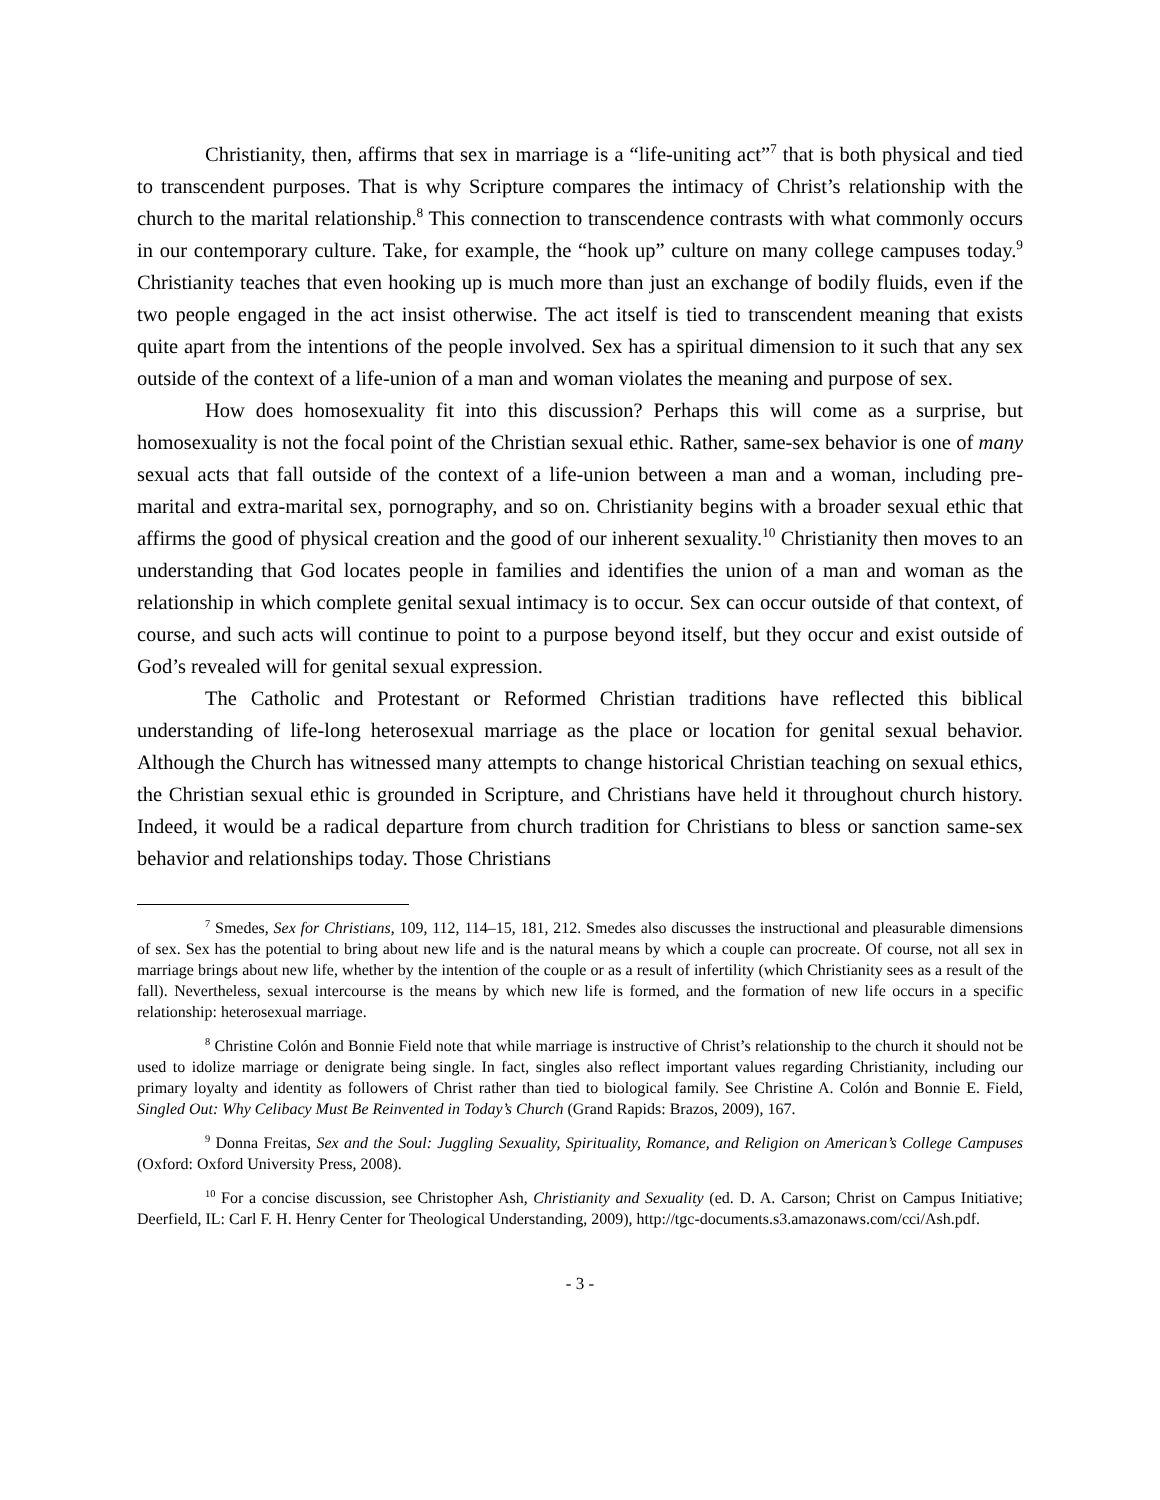Christianity, then, affirms that sex in marriage is a “life-uniting act”<sup>7</sup> that is both physical and tied to transcendent purposes. That is why Scripture compares the intimacy of Christ’s relationship with the church to the marital relationship.<sup>8</sup> This connection to transcendence contrasts with what commonly occurs in our contemporary culture. Take, for example, the “hook up” culture on many college campuses today.<sup>9</sup> Christianity teaches that even hooking up is much more than just an exchange of bodily fluids, even if the two people engaged in the act insist otherwise. The act itself is tied to transcendent meaning that exists quite apart from the intentions of the people involved. Sex has a spiritual dimension to it such that any sex outside of the context of a life-union of a man and woman violates the meaning and purpose of sex.
How does homosexuality fit into this discussion? Perhaps this will come as a surprise, but homosexuality is not the focal point of the Christian sexual ethic. Rather, same-sex behavior is one of many sexual acts that fall outside of the context of a life-union between a man and a woman, including pre-marital and extra-marital sex, pornography, and so on. Christianity begins with a broader sexual ethic that affirms the good of physical creation and the good of our inherent sexuality.<sup>10</sup> Christianity then moves to an understanding that God locates people in families and identifies the union of a man and woman as the relationship in which complete genital sexual intimacy is to occur. Sex can occur outside of that context, of course, and such acts will continue to point to a purpose beyond itself, but they occur and exist outside of God’s revealed will for genital sexual expression.
The Catholic and Protestant or Reformed Christian traditions have reflected this biblical understanding of life-long heterosexual marriage as the place or location for genital sexual behavior. Although the Church has witnessed many attempts to change historical Christian teaching on sexual ethics, the Christian sexual ethic is grounded in Scripture, and Christians have held it throughout church history. Indeed, it would be a radical departure from church tradition for Christians to bless or sanction same-sex behavior and relationships today. Those Christians
<sup>7</sup> Smedes, Sex for Christians, 109, 112, 114–15, 181, 212. Smedes also discusses the instructional and pleasurable dimensions of sex. Sex has the potential to bring about new life and is the natural means by which a couple can procreate. Of course, not all sex in marriage brings about new life, whether by the intention of the couple or as a result of infertility (which Christianity sees as a result of the fall). Nevertheless, sexual intercourse is the means by which new life is formed, and the formation of new life occurs in a specific relationship: heterosexual marriage.
<sup>8</sup> Christine Colón and Bonnie Field note that while marriage is instructive of Christ’s relationship to the church it should not be used to idolize marriage or denigrate being single. In fact, singles also reflect important values regarding Christianity, including our primary loyalty and identity as followers of Christ rather than tied to biological family. See Christine A. Colón and Bonnie E. Field, Singled Out: Why Celibacy Must Be Reinvented in Today’s Church (Grand Rapids: Brazos, 2009), 167.
<sup>9</sup> Donna Freitas, Sex and the Soul: Juggling Sexuality, Spirituality, Romance, and Religion on American’s College Campuses (Oxford: Oxford University Press, 2008).
<sup>10</sup> For a concise discussion, see Christopher Ash, Christianity and Sexuality (ed. D. A. Carson; Christ on Campus Initiative; Deerfield, IL: Carl F. H. Henry Center for Theological Understanding, 2009), http://tgc-documents.s3.amazonaws.com/cci/Ash.pdf.
- 3 -